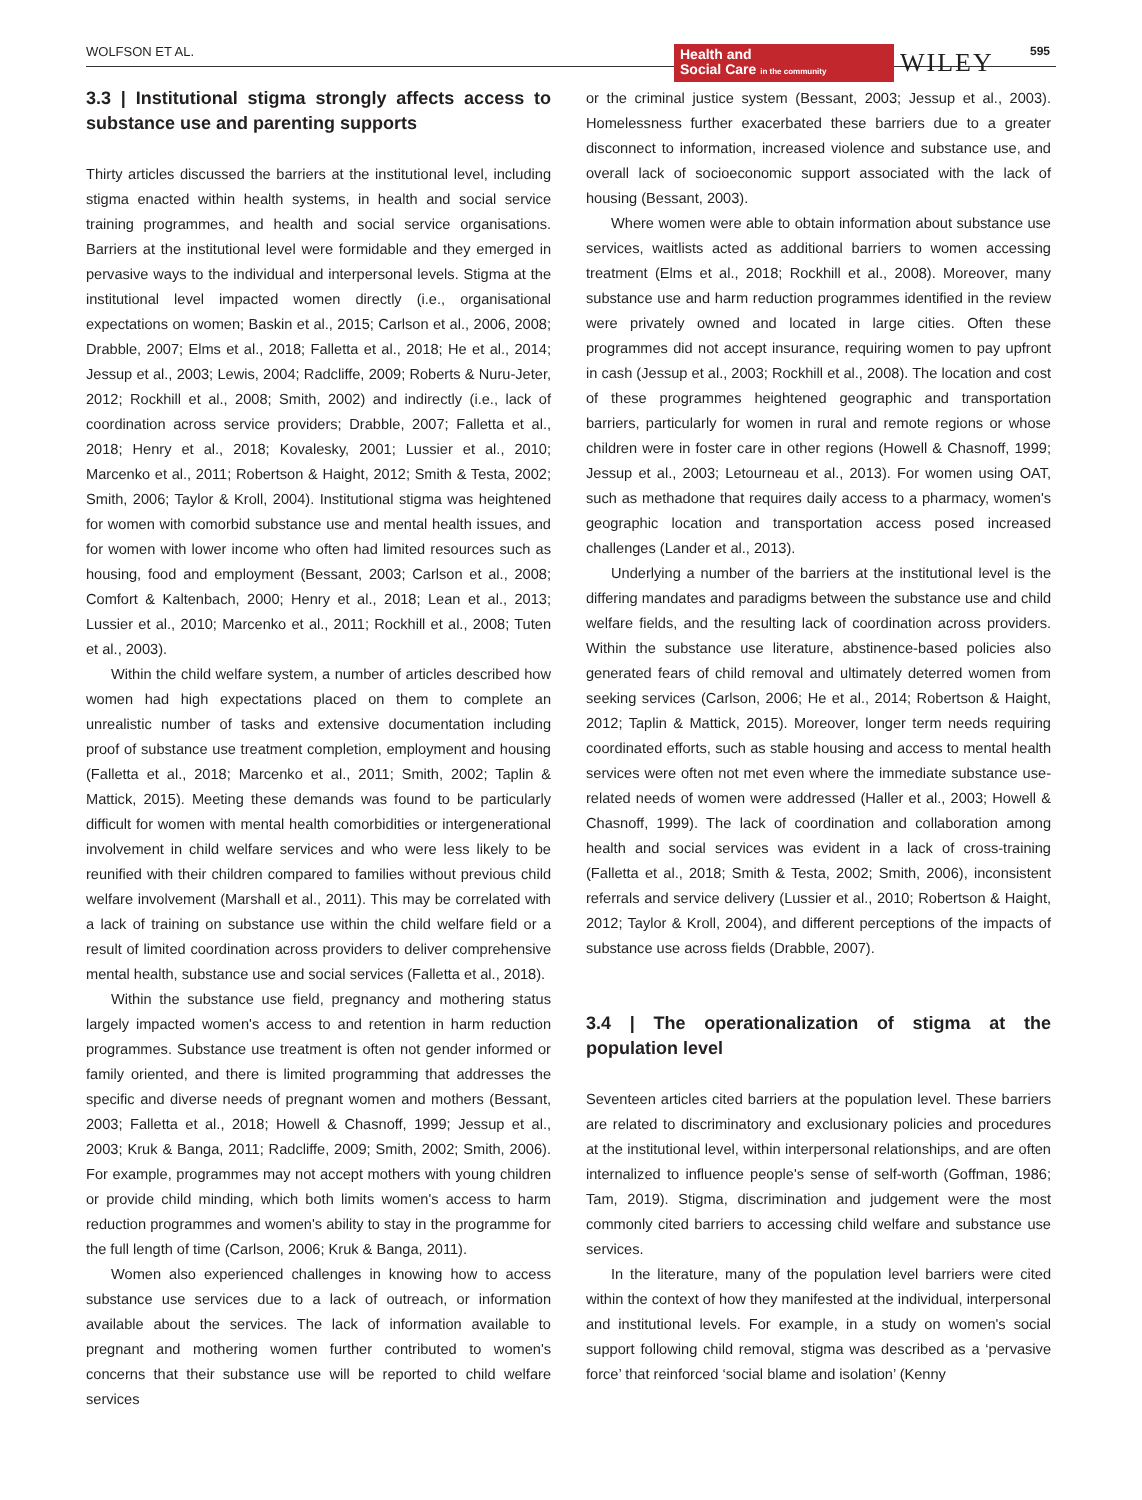WOLFSON ET AL.
Health and
Social Care in the community
WILEY 595
3.3 | Institutional stigma strongly affects access to substance use and parenting supports
Thirty articles discussed the barriers at the institutional level, including stigma enacted within health systems, in health and social service training programmes, and health and social service organisations. Barriers at the institutional level were formidable and they emerged in pervasive ways to the individual and interpersonal levels. Stigma at the institutional level impacted women directly (i.e., organisational expectations on women; Baskin et al., 2015; Carlson et al., 2006, 2008; Drabble, 2007; Elms et al., 2018; Falletta et al., 2018; He et al., 2014; Jessup et al., 2003; Lewis, 2004; Radcliffe, 2009; Roberts & Nuru-Jeter, 2012; Rockhill et al., 2008; Smith, 2002) and indirectly (i.e., lack of coordination across service providers; Drabble, 2007; Falletta et al., 2018; Henry et al., 2018; Kovalesky, 2001; Lussier et al., 2010; Marcenko et al., 2011; Robertson & Haight, 2012; Smith & Testa, 2002; Smith, 2006; Taylor & Kroll, 2004). Institutional stigma was heightened for women with comorbid substance use and mental health issues, and for women with lower income who often had limited resources such as housing, food and employment (Bessant, 2003; Carlson et al., 2008; Comfort & Kaltenbach, 2000; Henry et al., 2018; Lean et al., 2013; Lussier et al., 2010; Marcenko et al., 2011; Rockhill et al., 2008; Tuten et al., 2003).
Within the child welfare system, a number of articles described how women had high expectations placed on them to complete an unrealistic number of tasks and extensive documentation including proof of substance use treatment completion, employment and housing (Falletta et al., 2018; Marcenko et al., 2011; Smith, 2002; Taplin & Mattick, 2015). Meeting these demands was found to be particularly difficult for women with mental health comorbidities or intergenerational involvement in child welfare services and who were less likely to be reunified with their children compared to families without previous child welfare involvement (Marshall et al., 2011). This may be correlated with a lack of training on substance use within the child welfare field or a result of limited coordination across providers to deliver comprehensive mental health, substance use and social services (Falletta et al., 2018).
Within the substance use field, pregnancy and mothering status largely impacted women's access to and retention in harm reduction programmes. Substance use treatment is often not gender informed or family oriented, and there is limited programming that addresses the specific and diverse needs of pregnant women and mothers (Bessant, 2003; Falletta et al., 2018; Howell & Chasnoff, 1999; Jessup et al., 2003; Kruk & Banga, 2011; Radcliffe, 2009; Smith, 2002; Smith, 2006). For example, programmes may not accept mothers with young children or provide child minding, which both limits women's access to harm reduction programmes and women's ability to stay in the programme for the full length of time (Carlson, 2006; Kruk & Banga, 2011).
Women also experienced challenges in knowing how to access substance use services due to a lack of outreach, or information available about the services. The lack of information available to pregnant and mothering women further contributed to women's concerns that their substance use will be reported to child welfare services
or the criminal justice system (Bessant, 2003; Jessup et al., 2003). Homelessness further exacerbated these barriers due to a greater disconnect to information, increased violence and substance use, and overall lack of socioeconomic support associated with the lack of housing (Bessant, 2003).
Where women were able to obtain information about substance use services, waitlists acted as additional barriers to women accessing treatment (Elms et al., 2018; Rockhill et al., 2008). Moreover, many substance use and harm reduction programmes identified in the review were privately owned and located in large cities. Often these programmes did not accept insurance, requiring women to pay upfront in cash (Jessup et al., 2003; Rockhill et al., 2008). The location and cost of these programmes heightened geographic and transportation barriers, particularly for women in rural and remote regions or whose children were in foster care in other regions (Howell & Chasnoff, 1999; Jessup et al., 2003; Letourneau et al., 2013). For women using OAT, such as methadone that requires daily access to a pharmacy, women's geographic location and transportation access posed increased challenges (Lander et al., 2013).
Underlying a number of the barriers at the institutional level is the differing mandates and paradigms between the substance use and child welfare fields, and the resulting lack of coordination across providers. Within the substance use literature, abstinence-based policies also generated fears of child removal and ultimately deterred women from seeking services (Carlson, 2006; He et al., 2014; Robertson & Haight, 2012; Taplin & Mattick, 2015). Moreover, longer term needs requiring coordinated efforts, such as stable housing and access to mental health services were often not met even where the immediate substance use-related needs of women were addressed (Haller et al., 2003; Howell & Chasnoff, 1999). The lack of coordination and collaboration among health and social services was evident in a lack of cross-training (Falletta et al., 2018; Smith & Testa, 2002; Smith, 2006), inconsistent referrals and service delivery (Lussier et al., 2010; Robertson & Haight, 2012; Taylor & Kroll, 2004), and different perceptions of the impacts of substance use across fields (Drabble, 2007).
3.4 | The operationalization of stigma at the population level
Seventeen articles cited barriers at the population level. These barriers are related to discriminatory and exclusionary policies and procedures at the institutional level, within interpersonal relationships, and are often internalized to influence people's sense of self-worth (Goffman, 1986; Tam, 2019). Stigma, discrimination and judgement were the most commonly cited barriers to accessing child welfare and substance use services.
In the literature, many of the population level barriers were cited within the context of how they manifested at the individual, interpersonal and institutional levels. For example, in a study on women's social support following child removal, stigma was described as a ‘pervasive force’ that reinforced ‘social blame and isolation’ (Kenny